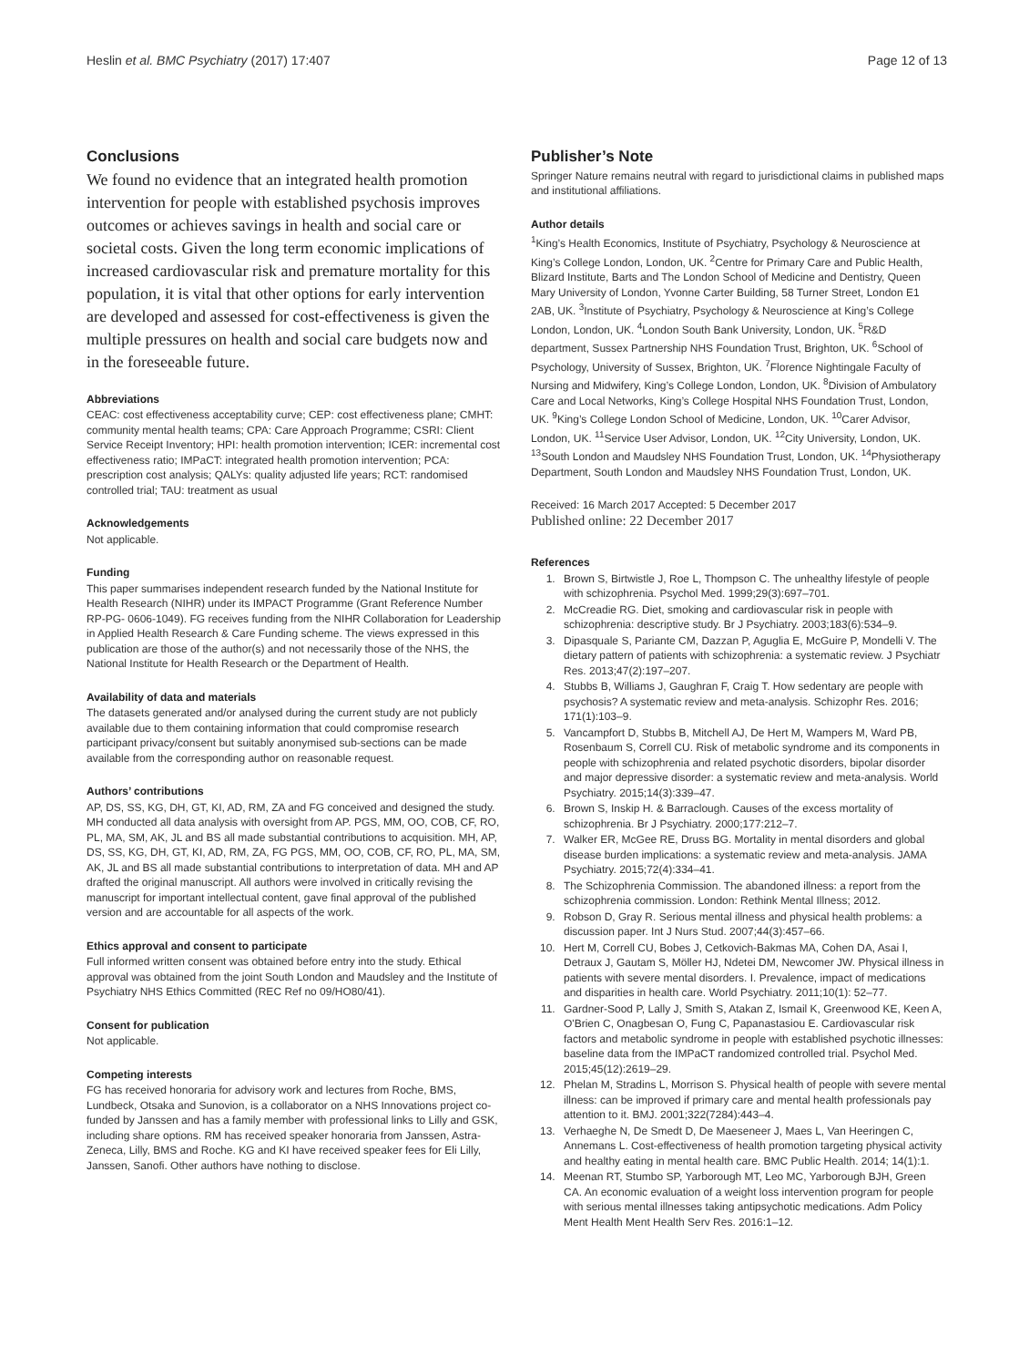Heslin et al. BMC Psychiatry (2017) 17:407 Page 12 of 13
Conclusions
We found no evidence that an integrated health promotion intervention for people with established psychosis improves outcomes or achieves savings in health and social care or societal costs. Given the long term economic implications of increased cardiovascular risk and premature mortality for this population, it is vital that other options for early intervention are developed and assessed for cost-effectiveness is given the multiple pressures on health and social care budgets now and in the foreseeable future.
Abbreviations
CEAC: cost effectiveness acceptability curve; CEP: cost effectiveness plane; CMHT: community mental health teams; CPA: Care Approach Programme; CSRI: Client Service Receipt Inventory; HPI: health promotion intervention; ICER: incremental cost effectiveness ratio; IMPaCT: integrated health promotion intervention; PCA: prescription cost analysis; QALYs: quality adjusted life years; RCT: randomised controlled trial; TAU: treatment as usual
Acknowledgements
Not applicable.
Funding
This paper summarises independent research funded by the National Institute for Health Research (NIHR) under its IMPACT Programme (Grant Reference Number RP-PG- 0606-1049). FG receives funding from the NIHR Collaboration for Leadership in Applied Health Research & Care Funding scheme. The views expressed in this publication are those of the author(s) and not necessarily those of the NHS, the National Institute for Health Research or the Department of Health.
Availability of data and materials
The datasets generated and/or analysed during the current study are not publicly available due to them containing information that could compromise research participant privacy/consent but suitably anonymised sub-sections can be made available from the corresponding author on reasonable request.
Authors’ contributions
AP, DS, SS, KG, DH, GT, KI, AD, RM, ZA and FG conceived and designed the study. MH conducted all data analysis with oversight from AP. PGS, MM, OO, COB, CF, RO, PL, MA, SM, AK, JL and BS all made substantial contributions to acquisition. MH, AP, DS, SS, KG, DH, GT, KI, AD, RM, ZA, FG PGS, MM, OO, COB, CF, RO, PL, MA, SM, AK, JL and BS all made substantial contributions to interpretation of data. MH and AP drafted the original manuscript. All authors were involved in critically revising the manuscript for important intellectual content, gave final approval of the published version and are accountable for all aspects of the work.
Ethics approval and consent to participate
Full informed written consent was obtained before entry into the study. Ethical approval was obtained from the joint South London and Maudsley and the Institute of Psychiatry NHS Ethics Committed (REC Ref no 09/HO80/41).
Consent for publication
Not applicable.
Competing interests
FG has received honoraria for advisory work and lectures from Roche, BMS, Lundbeck, Otsaka and Sunovion, is a collaborator on a NHS Innovations project co-funded by Janssen and has a family member with professional links to Lilly and GSK, including share options. RM has received speaker honoraria from Janssen, Astra-Zeneca, Lilly, BMS and Roche. KG and KI have received speaker fees for Eli Lilly, Janssen, Sanofi. Other authors have nothing to disclose.
Publisher’s Note
Springer Nature remains neutral with regard to jurisdictional claims in published maps and institutional affiliations.
Author details
<sup>1</sup> King’s Health Economics, Institute of Psychiatry, Psychology & Neuroscience at King’s College London, London, UK. <sup>2</sup>Centre for Primary Care and Public Health, Blizard Institute, Barts and The London School of Medicine and Dentistry, Queen Mary University of London, Yvonne Carter Building, 58 Turner Street, London E1 2AB, UK. <sup>3</sup>Institute of Psychiatry, Psychology & Neuroscience at King’s College London, London, UK. <sup>4</sup>London South Bank University, London, UK. <sup>5</sup>R&D department, Sussex Partnership NHS Foundation Trust, Brighton, UK. <sup>6</sup>School of Psychology, University of Sussex, Brighton, UK. <sup>7</sup>Florence Nightingale Faculty of Nursing and Midwifery, King’s College London, London, UK. <sup>8</sup>Division of Ambulatory Care and Local Networks, King’s College Hospital NHS Foundation Trust, London, UK. <sup>9</sup>King’s College London School of Medicine, London, UK. <sup>10</sup>Carer Advisor, London, UK. <sup>11</sup>Service User Advisor, London, UK. <sup>12</sup>City University, London, UK. <sup>13</sup>South London and Maudsley NHS Foundation Trust, London, UK. <sup>14</sup>Physiotherapy Department, South London and Maudsley NHS Foundation Trust, London, UK.
Received: 16 March 2017 Accepted: 5 December 2017
Published online: 22 December 2017
References
1. Brown S, Birtwistle J, Roe L, Thompson C. The unhealthy lifestyle of people with schizophrenia. Psychol Med. 1999;29(3):697–701.
2. McCreadie RG. Diet, smoking and cardiovascular risk in people with schizophrenia: descriptive study. Br J Psychiatry. 2003;183(6):534–9.
3. Dipasquale S, Pariante CM, Dazzan P, Aguglia E, McGuire P, Mondelli V. The dietary pattern of patients with schizophrenia: a systematic review. J Psychiatr Res. 2013;47(2):197–207.
4. Stubbs B, Williams J, Gaughran F, Craig T. How sedentary are people with psychosis? A systematic review and meta-analysis. Schizophr Res. 2016; 171(1):103–9.
5. Vancampfort D, Stubbs B, Mitchell AJ, De Hert M, Wampers M, Ward PB, Rosenbaum S, Correll CU. Risk of metabolic syndrome and its components in people with schizophrenia and related psychotic disorders, bipolar disorder and major depressive disorder: a systematic review and meta-analysis. World Psychiatry. 2015;14(3):339–47.
6. Brown S, Inskip H. & Barraclough. Causes of the excess mortality of schizophrenia. Br J Psychiatry. 2000;177:212–7.
7. Walker ER, McGee RE, Druss BG. Mortality in mental disorders and global disease burden implications: a systematic review and meta-analysis. JAMA Psychiatry. 2015;72(4):334–41.
8. The Schizophrenia Commission. The abandoned illness: a report from the schizophrenia commission. London: Rethink Mental Illness; 2012.
9. Robson D, Gray R. Serious mental illness and physical health problems: a discussion paper. Int J Nurs Stud. 2007;44(3):457–66.
10. Hert M, Correll CU, Bobes J, Cetkovich-Bakmas MA, Cohen DA, Asai I, Detraux J, Gautam S, Möller HJ, Ndetei DM, Newcomer JW. Physical illness in patients with severe mental disorders. I. Prevalence, impact of medications and disparities in health care. World Psychiatry. 2011;10(1): 52–77.
11. Gardner-Sood P, Lally J, Smith S, Atakan Z, Ismail K, Greenwood KE, Keen A, O'Brien C, Onagbesan O, Fung C, Papanastasiou E. Cardiovascular risk factors and metabolic syndrome in people with established psychotic illnesses: baseline data from the IMPaCT randomized controlled trial. Psychol Med. 2015;45(12):2619–29.
12. Phelan M, Stradins L, Morrison S. Physical health of people with severe mental illness: can be improved if primary care and mental health professionals pay attention to it. BMJ. 2001;322(7284):443–4.
13. Verhaeghe N, De Smedt D, De Maeseneer J, Maes L, Van Heeringen C, Annemans L. Cost-effectiveness of health promotion targeting physical activity and healthy eating in mental health care. BMC Public Health. 2014; 14(1):1.
14. Meenan RT, Stumbo SP, Yarborough MT, Leo MC, Yarborough BJH, Green CA. An economic evaluation of a weight loss intervention program for people with serious mental illnesses taking antipsychotic medications. Adm Policy Ment Health Ment Health Serv Res. 2016:1–12.